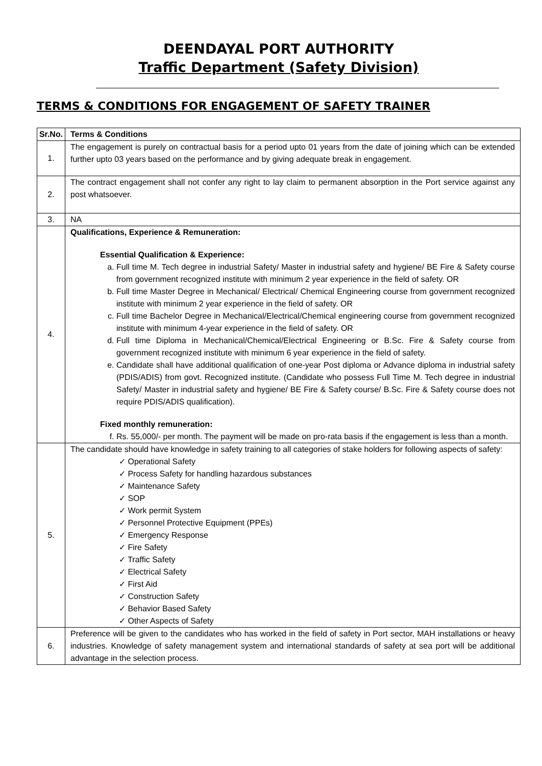DEENDAYAL PORT AUTHORITY
Traffic Department (Safety Division)
TERMS & CONDITIONS FOR ENGAGEMENT OF SAFETY TRAINER
| Sr.No. | Terms & Conditions |
| --- | --- |
| 1. | The engagement is purely on contractual basis for a period upto 01 years from the date of joining which can be extended further upto 03 years based on the performance and by giving adequate break in engagement. |
| 2. | The contract engagement shall not confer any right to lay claim to permanent absorption in the Port service against any post whatsoever. |
| 3. | NA |
| 4. | Qualifications, Experience & Remuneration: Essential Qualification & Experience: a. Full time M. Tech degree in industrial Safety/ Master in industrial safety and hygiene/ BE Fire & Safety course from government recognized institute with minimum 2 year experience in the field of safety. OR b. Full time Master Degree in Mechanical/ Electrical/ Chemical Engineering course from government recognized institute with minimum 2 year experience in the field of safety. OR c. Full time Bachelor Degree in Mechanical/Electrical/Chemical engineering course from government recognized institute with minimum 4-year experience in the field of safety. OR d. Full time Diploma in Mechanical/Chemical/Electrical Engineering or B.Sc. Fire & Safety course from government recognized institute with minimum 6 year experience in the field of safety. e. Candidate shall have additional qualification of one-year Post diploma or Advance diploma in industrial safety (PDIS/ADIS) from govt. Recognized institute. (Candidate who possess Full Time M. Tech degree in industrial Safety/ Master in industrial safety and hygiene/ BE Fire & Safety course/ B.Sc. Fire & Safety course does not require PDIS/ADIS qualification). Fixed monthly remuneration: f. Rs. 55,000/- per month. The payment will be made on pro-rata basis if the engagement is less than a month. |
| 5. | The candidate should have knowledge in safety training to all categories of stake holders for following aspects of safety: ✓ Operational Safety ✓ Process Safety for handling hazardous substances ✓ Maintenance Safety ✓ SOP ✓ Work permit System ✓ Personnel Protective Equipment (PPEs) ✓ Emergency Response ✓ Fire Safety ✓ Traffic Safety ✓ Electrical Safety ✓ First Aid ✓ Construction Safety ✓ Behavior Based Safety ✓ Other Aspects of Safety |
| 6. | Preference will be given to the candidates who has worked in the field of safety in Port sector, MAH installations or heavy industries. Knowledge of safety management system and international standards of safety at sea port will be additional advantage in the selection process. |